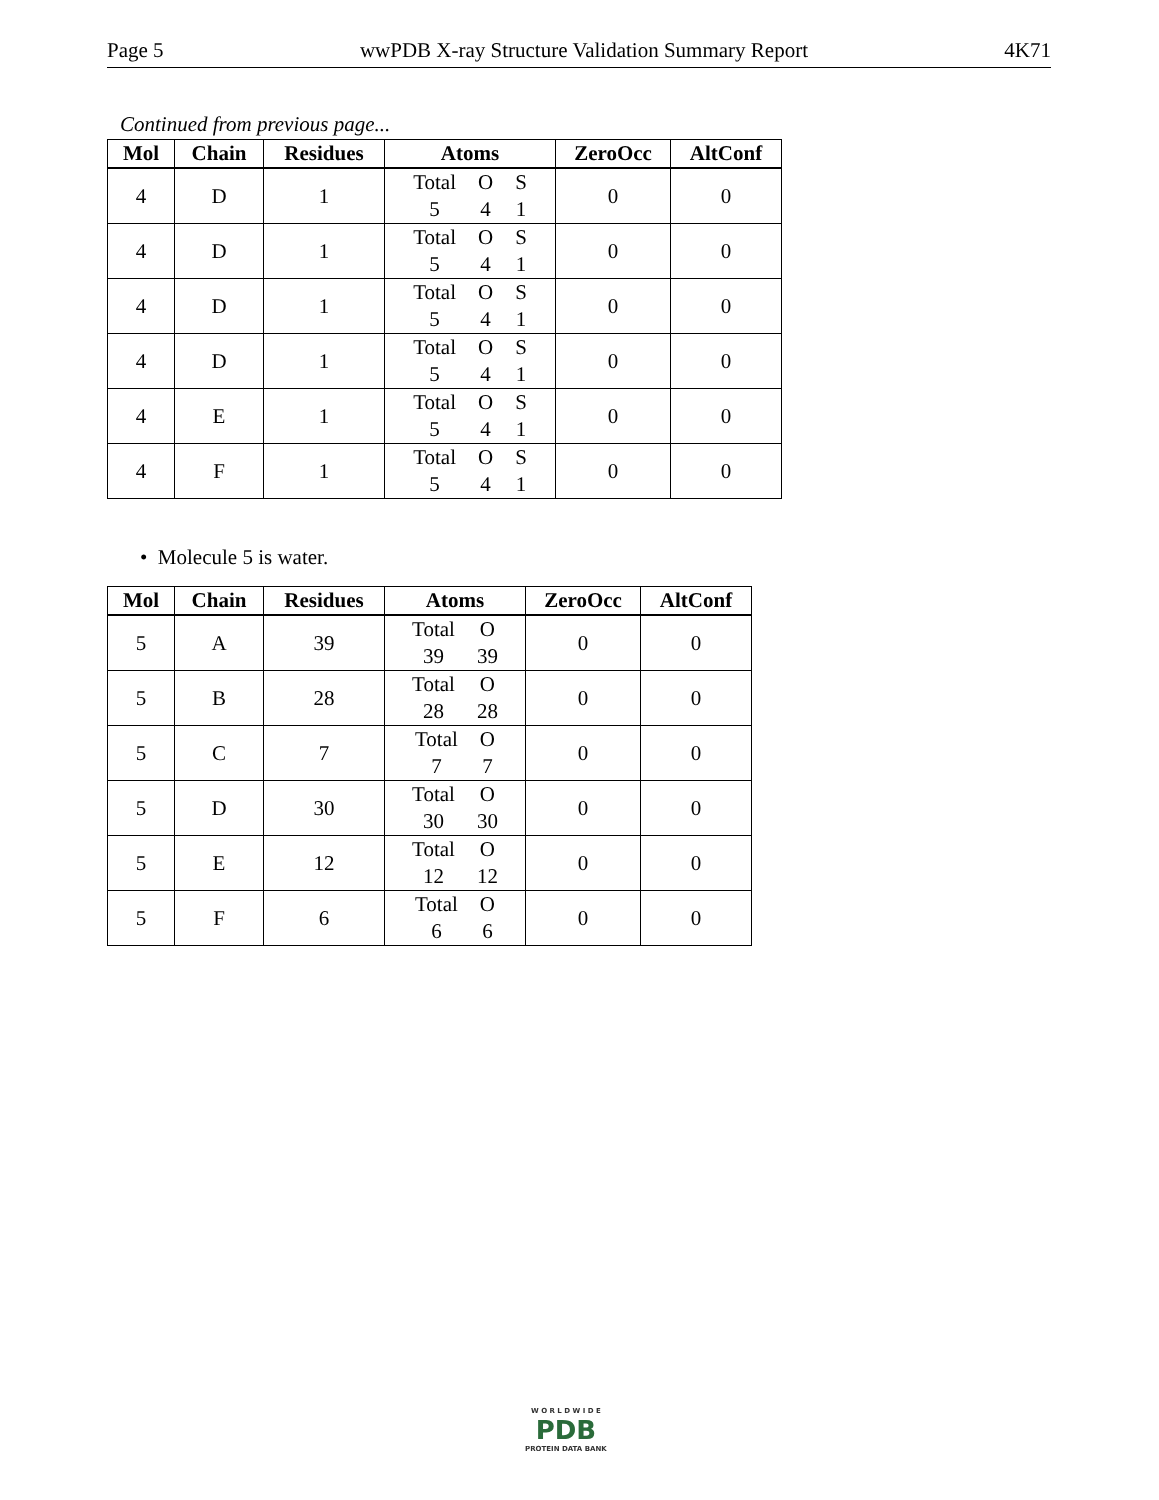Page 5 wwPDB X-ray Structure Validation Summary Report 4K71
Continued from previous page...
| Mol | Chain | Residues | Atoms | ZeroOcc | AltConf |
| --- | --- | --- | --- | --- | --- |
| 4 | D | 1 | Total O S 5 4 1 | 0 | 0 |
| 4 | D | 1 | Total O S 5 4 1 | 0 | 0 |
| 4 | D | 1 | Total O S 5 4 1 | 0 | 0 |
| 4 | D | 1 | Total O S 5 4 1 | 0 | 0 |
| 4 | E | 1 | Total O S 5 4 1 | 0 | 0 |
| 4 | F | 1 | Total O S 5 4 1 | 0 | 0 |
• Molecule 5 is water.
| Mol | Chain | Residues | Atoms | ZeroOcc | AltConf |
| --- | --- | --- | --- | --- | --- |
| 5 | A | 39 | Total O 39 39 | 0 | 0 |
| 5 | B | 28 | Total O 28 28 | 0 | 0 |
| 5 | C | 7 | Total O 7 7 | 0 | 0 |
| 5 | D | 30 | Total O 30 30 | 0 | 0 |
| 5 | E | 12 | Total O 12 12 | 0 | 0 |
| 5 | F | 6 | Total O 6 6 | 0 | 0 |
W O R L D W I D E
PDB
PROTEIN DATA BANK